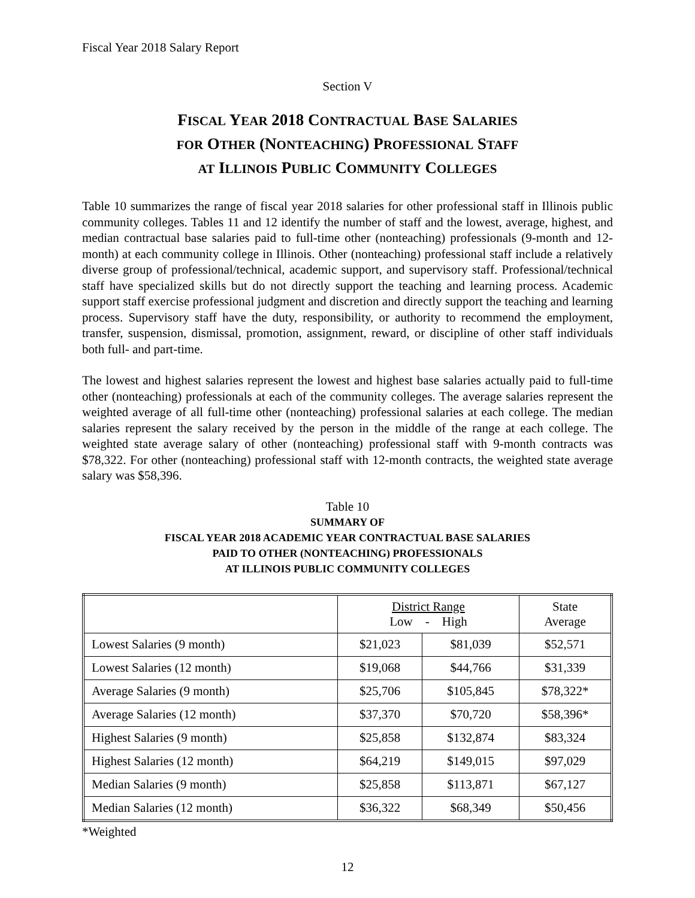Fiscal Year 2018 Salary Report
Section V
FISCAL YEAR 2018 CONTRACTUAL BASE SALARIES
FOR OTHER (NONTEACHING) PROFESSIONAL STAFF
AT ILLINOIS PUBLIC COMMUNITY COLLEGES
Table 10 summarizes the range of fiscal year 2018 salaries for other professional staff in Illinois public community colleges. Tables 11 and 12 identify the number of staff and the lowest, average, highest, and median contractual base salaries paid to full-time other (nonteaching) professionals (9-month and 12-month) at each community college in Illinois. Other (nonteaching) professional staff include a relatively diverse group of professional/technical, academic support, and supervisory staff. Professional/technical staff have specialized skills but do not directly support the teaching and learning process. Academic support staff exercise professional judgment and discretion and directly support the teaching and learning process. Supervisory staff have the duty, responsibility, or authority to recommend the employment, transfer, suspension, dismissal, promotion, assignment, reward, or discipline of other staff individuals both full- and part-time.
The lowest and highest salaries represent the lowest and highest base salaries actually paid to full-time other (nonteaching) professionals at each of the community colleges. The average salaries represent the weighted average of all full-time other (nonteaching) professional salaries at each college. The median salaries represent the salary received by the person in the middle of the range at each college. The weighted state average salary of other (nonteaching) professional staff with 9-month contracts was $78,322. For other (nonteaching) professional staff with 12-month contracts, the weighted state average salary was $58,396.
Table 10
SUMMARY OF
FISCAL YEAR 2018 ACADEMIC YEAR CONTRACTUAL BASE SALARIES
PAID TO OTHER (NONTEACHING) PROFESSIONALS
AT ILLINOIS PUBLIC COMMUNITY COLLEGES
| | District Range Low - High | | State Average |
| --- | --- | --- | --- |
| Lowest Salaries (9 month) | $21,023 | $81,039 | $52,571 |
| Lowest Salaries (12 month) | $19,068 | $44,766 | $31,339 |
| Average Salaries (9 month) | $25,706 | $105,845 | $78,322* |
| Average Salaries (12 month) | $37,370 | $70,720 | $58,396* |
| Highest Salaries (9 month) | $25,858 | $132,874 | $83,324 |
| Highest Salaries (12 month) | $64,219 | $149,015 | $97,029 |
| Median Salaries (9 month) | $25,858 | $113,871 | $67,127 |
| Median Salaries (12 month) | $36,322 | $68,349 | $50,456 |
*Weighted
12